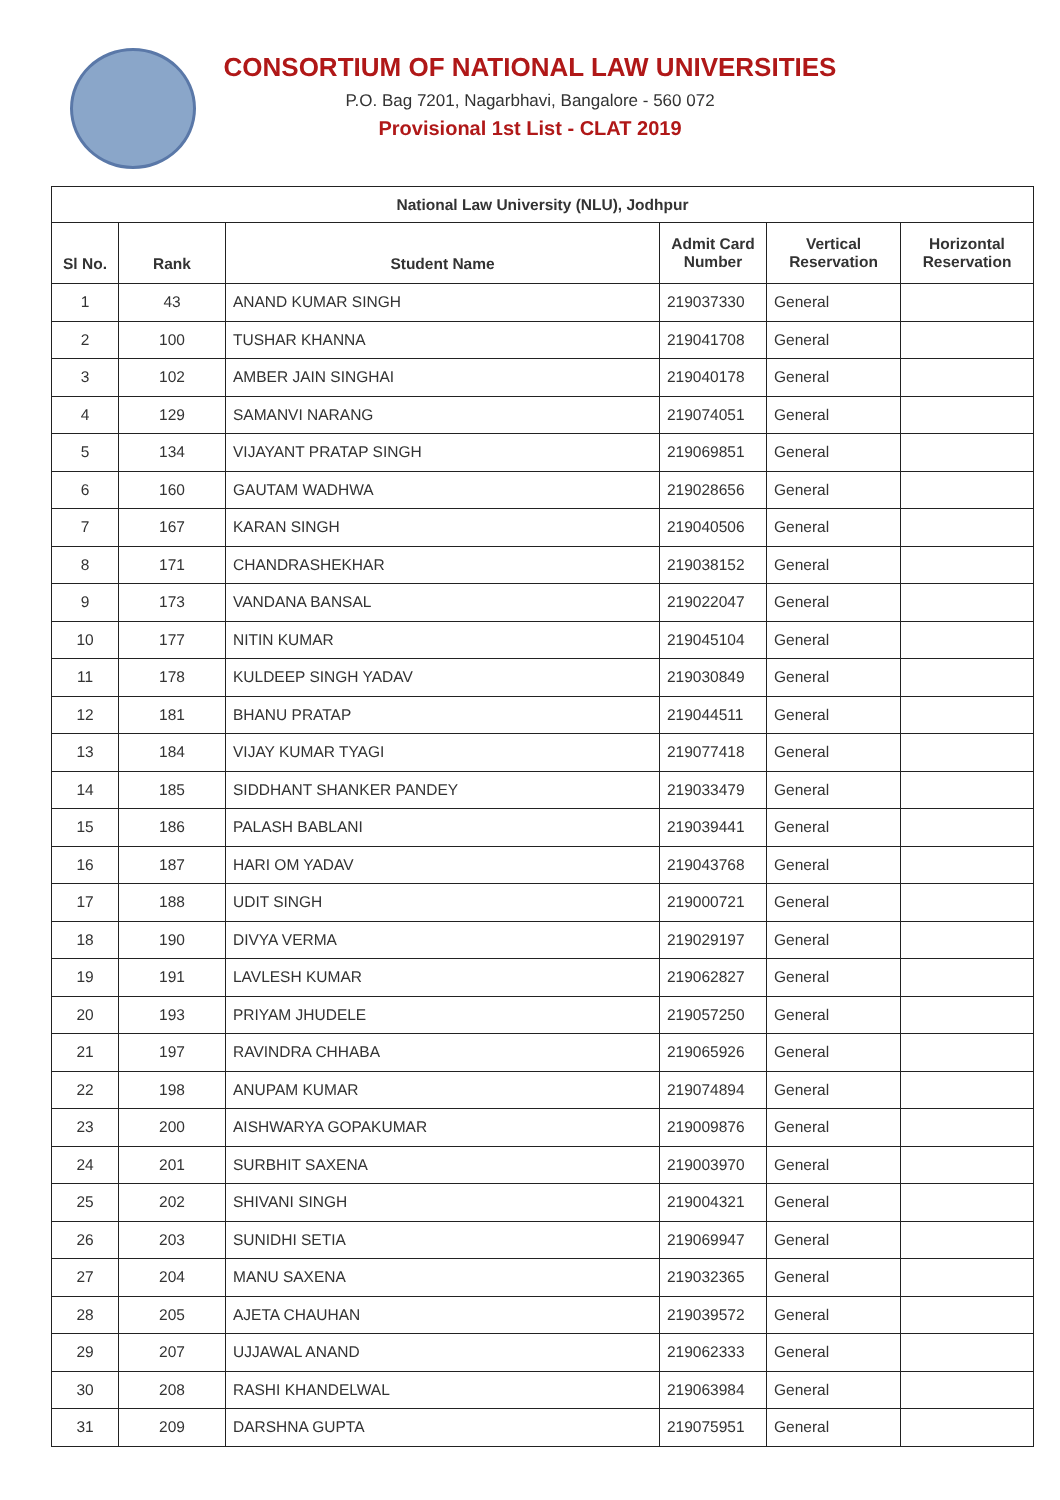CONSORTIUM OF NATIONAL LAW UNIVERSITIES
P.O. Bag 7201, Nagarbhavi, Bangalore - 560 072
Provisional 1st List - CLAT 2019
| National Law University (NLU), Jodhpur | | | | | |
| --- | --- | --- | --- | --- | --- |
| Sl No. | Rank | Student Name | Admit Card Number | Vertical Reservation | Horizontal Reservation |
| 1 | 43 | ANAND KUMAR SINGH | 219037330 | General | |
| 2 | 100 | TUSHAR KHANNA | 219041708 | General | |
| 3 | 102 | AMBER JAIN SINGHAI | 219040178 | General | |
| 4 | 129 | SAMANVI NARANG | 219074051 | General | |
| 5 | 134 | VIJAYANT PRATAP SINGH | 219069851 | General | |
| 6 | 160 | GAUTAM WADHWA | 219028656 | General | |
| 7 | 167 | KARAN SINGH | 219040506 | General | |
| 8 | 171 | CHANDRASHEKHAR | 219038152 | General | |
| 9 | 173 | VANDANA BANSAL | 219022047 | General | |
| 10 | 177 | NITIN KUMAR | 219045104 | General | |
| 11 | 178 | KULDEEP SINGH YADAV | 219030849 | General | |
| 12 | 181 | BHANU PRATAP | 219044511 | General | |
| 13 | 184 | VIJAY KUMAR TYAGI | 219077418 | General | |
| 14 | 185 | SIDDHANT SHANKER PANDEY | 219033479 | General | |
| 15 | 186 | PALASH BABLANI | 219039441 | General | |
| 16 | 187 | HARI OM YADAV | 219043768 | General | |
| 17 | 188 | UDIT SINGH | 219000721 | General | |
| 18 | 190 | DIVYA VERMA | 219029197 | General | |
| 19 | 191 | LAVLESH KUMAR | 219062827 | General | |
| 20 | 193 | PRIYAM JHUDELE | 219057250 | General | |
| 21 | 197 | RAVINDRA CHHABA | 219065926 | General | |
| 22 | 198 | ANUPAM KUMAR | 219074894 | General | |
| 23 | 200 | AISHWARYA GOPAKUMAR | 219009876 | General | |
| 24 | 201 | SURBHIT SAXENA | 219003970 | General | |
| 25 | 202 | SHIVANI SINGH | 219004321 | General | |
| 26 | 203 | SUNIDHI SETIA | 219069947 | General | |
| 27 | 204 | MANU SAXENA | 219032365 | General | |
| 28 | 205 | AJETA CHAUHAN | 219039572 | General | |
| 29 | 207 | UJJAWAL ANAND | 219062333 | General | |
| 30 | 208 | RASHI KHANDELWAL | 219063984 | General | |
| 31 | 209 | DARSHNA GUPTA | 219075951 | General | |